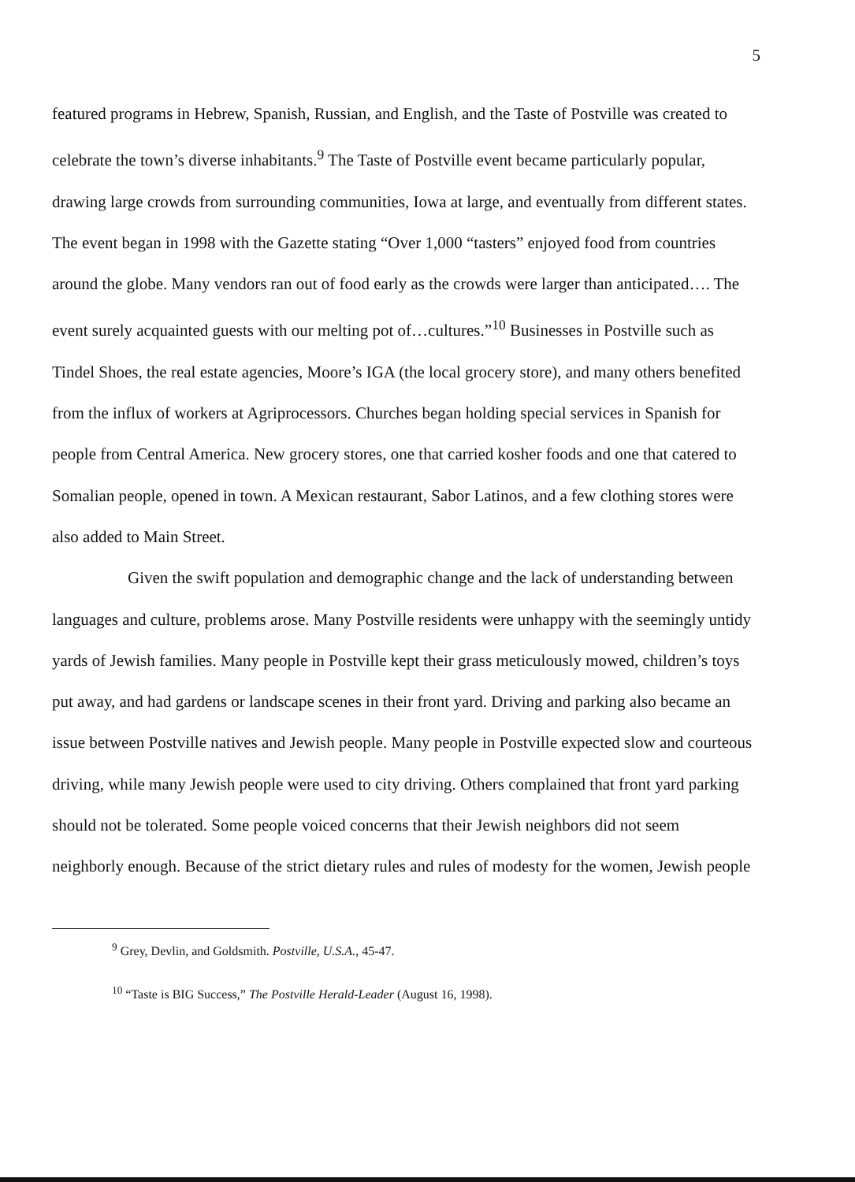5
featured programs in Hebrew, Spanish, Russian, and English, and the Taste of Postville was created to celebrate the town’s diverse inhabitants.<sup>9</sup> The Taste of Postville event became particularly popular, drawing large crowds from surrounding communities, Iowa at large, and eventually from different states. The event began in 1998 with the Gazette stating “Over 1,000 “tasters” enjoyed food from countries around the globe. Many vendors ran out of food early as the crowds were larger than anticipated…. The event surely acquainted guests with our melting pot of…cultures.”<sup>10</sup> Businesses in Postville such as Tindel Shoes, the real estate agencies, Moore’s IGA (the local grocery store), and many others benefited from the influx of workers at Agriprocessors. Churches began holding special services in Spanish for people from Central America. New grocery stores, one that carried kosher foods and one that catered to Somalian people, opened in town. A Mexican restaurant, Sabor Latinos, and a few clothing stores were also added to Main Street.
Given the swift population and demographic change and the lack of understanding between languages and culture, problems arose. Many Postville residents were unhappy with the seemingly untidy yards of Jewish families. Many people in Postville kept their grass meticulously mowed, children’s toys put away, and had gardens or landscape scenes in their front yard. Driving and parking also became an issue between Postville natives and Jewish people. Many people in Postville expected slow and courteous driving, while many Jewish people were used to city driving. Others complained that front yard parking should not be tolerated. Some people voiced concerns that their Jewish neighbors did not seem neighborly enough. Because of the strict dietary rules and rules of modesty for the women, Jewish people
<sup>9</sup> Grey, Devlin, and Goldsmith. Postville, U.S.A., 45-47.
<sup>10</sup> “Taste is BIG Success,” The Postville Herald-Leader (August 16, 1998).